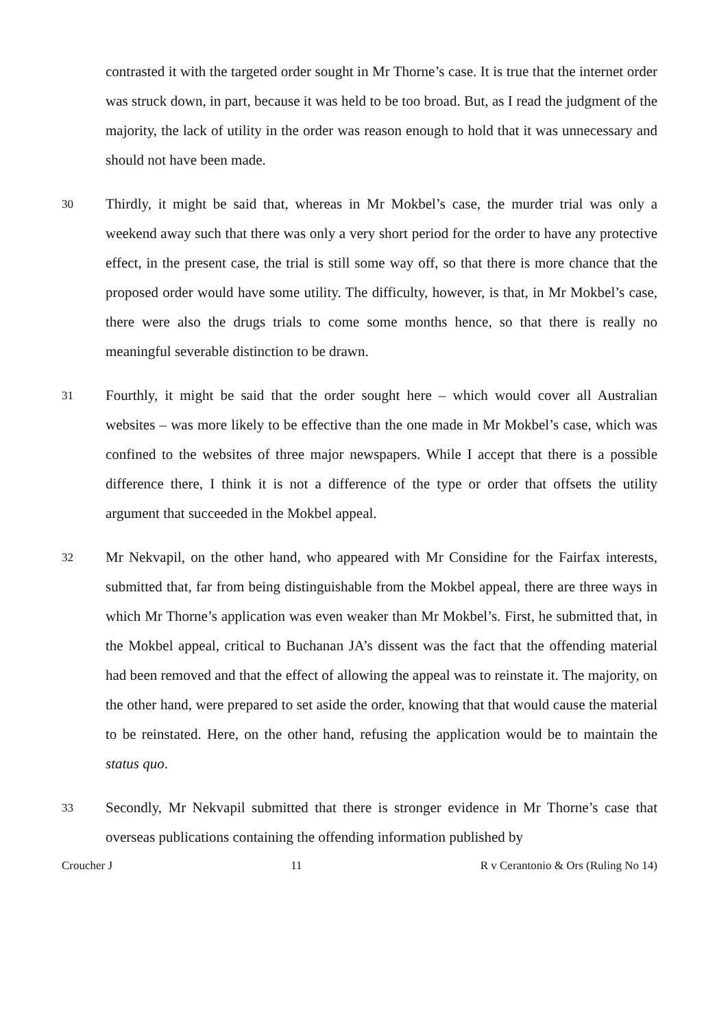contrasted it with the targeted order sought in Mr Thorne’s case. It is true that the internet order was struck down, in part, because it was held to be too broad. But, as I read the judgment of the majority, the lack of utility in the order was reason enough to hold that it was unnecessary and should not have been made.
30
Thirdly, it might be said that, whereas in Mr Mokbel’s case, the murder trial was only a weekend away such that there was only a very short period for the order to have any protective effect, in the present case, the trial is still some way off, so that there is more chance that the proposed order would have some utility. The difficulty, however, is that, in Mr Mokbel’s case, there were also the drugs trials to come some months hence, so that there is really no meaningful severable distinction to be drawn.
31
Fourthly, it might be said that the order sought here – which would cover all Australian websites – was more likely to be effective than the one made in Mr Mokbel’s case, which was confined to the websites of three major newspapers. While I accept that there is a possible difference there, I think it is not a difference of the type or order that offsets the utility argument that succeeded in the Mokbel appeal.
32
Mr Nekvapil, on the other hand, who appeared with Mr Considine for the Fairfax interests, submitted that, far from being distinguishable from the Mokbel appeal, there are three ways in which Mr Thorne’s application was even weaker than Mr Mokbel’s. First, he submitted that, in the Mokbel appeal, critical to Buchanan JA’s dissent was the fact that the offending material had been removed and that the effect of allowing the appeal was to reinstate it. The majority, on the other hand, were prepared to set aside the order, knowing that that would cause the material to be reinstated. Here, on the other hand, refusing the application would be to maintain the status quo.
33
Secondly, Mr Nekvapil submitted that there is stronger evidence in Mr Thorne’s case that overseas publications containing the offending information published by
Croucher J 11 R v Cerantonio & Ors (Ruling No 14)